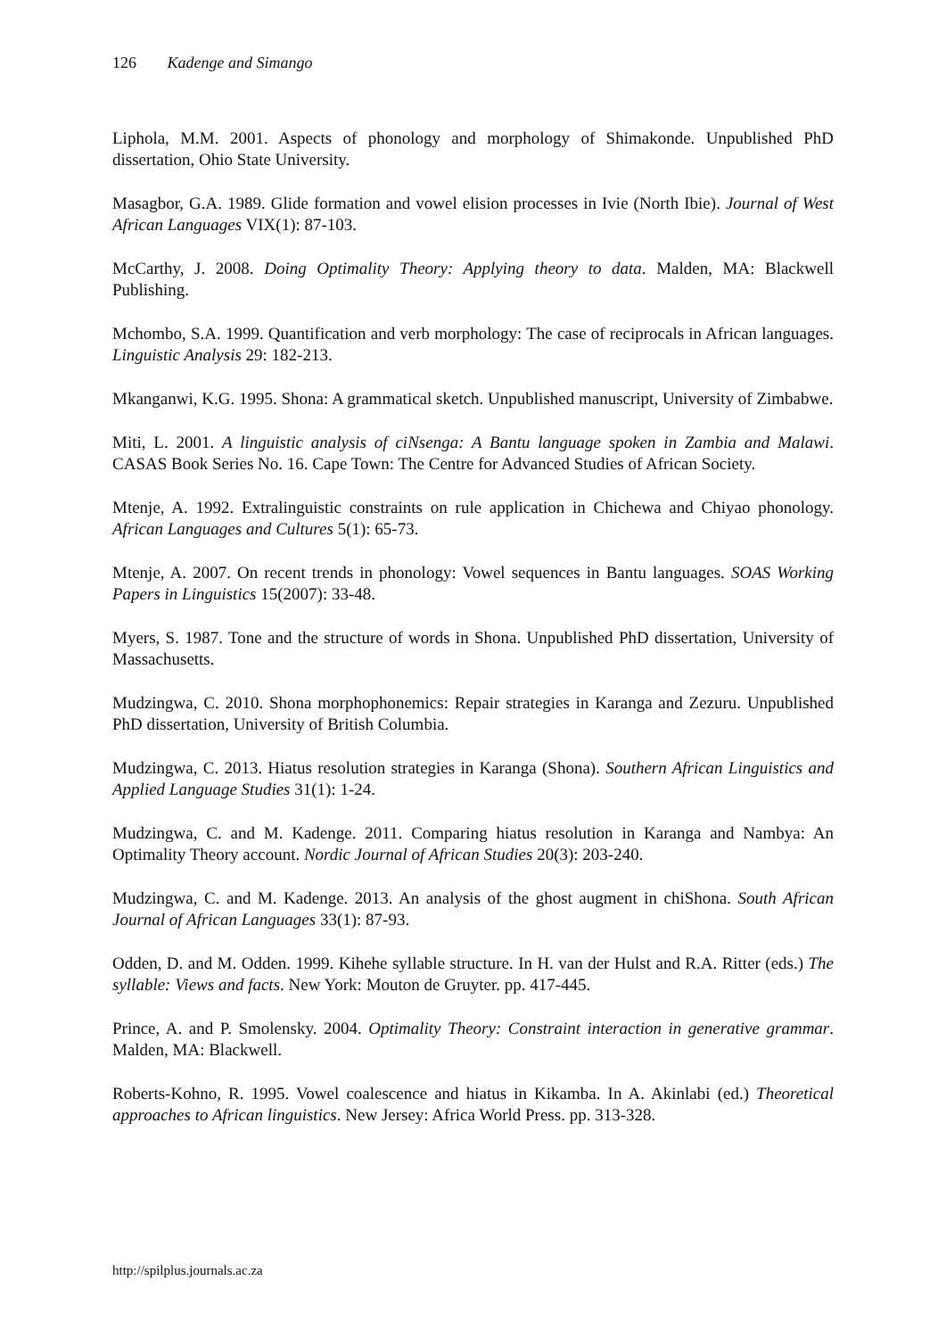126 Kadenge and Simango
Liphola, M.M. 2001. Aspects of phonology and morphology of Shimakonde. Unpublished PhD dissertation, Ohio State University.
Masagbor, G.A. 1989. Glide formation and vowel elision processes in Ivie (North Ibie). Journal of West African Languages VIX(1): 87-103.
McCarthy, J. 2008. Doing Optimality Theory: Applying theory to data. Malden, MA: Blackwell Publishing.
Mchombo, S.A. 1999. Quantification and verb morphology: The case of reciprocals in African languages. Linguistic Analysis 29: 182-213.
Mkanganwi, K.G. 1995. Shona: A grammatical sketch. Unpublished manuscript, University of Zimbabwe.
Miti, L. 2001. A linguistic analysis of ciNsenga: A Bantu language spoken in Zambia and Malawi. CASAS Book Series No. 16. Cape Town: The Centre for Advanced Studies of African Society.
Mtenje, A. 1992. Extralinguistic constraints on rule application in Chichewa and Chiyao phonology. African Languages and Cultures 5(1): 65-73.
Mtenje, A. 2007. On recent trends in phonology: Vowel sequences in Bantu languages. SOAS Working Papers in Linguistics 15(2007): 33-48.
Myers, S. 1987. Tone and the structure of words in Shona. Unpublished PhD dissertation, University of Massachusetts.
Mudzingwa, C. 2010. Shona morphophonemics: Repair strategies in Karanga and Zezuru. Unpublished PhD dissertation, University of British Columbia.
Mudzingwa, C. 2013. Hiatus resolution strategies in Karanga (Shona). Southern African Linguistics and Applied Language Studies 31(1): 1-24.
Mudzingwa, C. and M. Kadenge. 2011. Comparing hiatus resolution in Karanga and Nambya: An Optimality Theory account. Nordic Journal of African Studies 20(3): 203-240.
Mudzingwa, C. and M. Kadenge. 2013. An analysis of the ghost augment in chiShona. South African Journal of African Languages 33(1): 87-93.
Odden, D. and M. Odden. 1999. Kihehe syllable structure. In H. van der Hulst and R.A. Ritter (eds.) The syllable: Views and facts. New York: Mouton de Gruyter. pp. 417-445.
Prince, A. and P. Smolensky. 2004. Optimality Theory: Constraint interaction in generative grammar. Malden, MA: Blackwell.
Roberts-Kohno, R. 1995. Vowel coalescence and hiatus in Kikamba. In A. Akinlabi (ed.) Theoretical approaches to African linguistics. New Jersey: Africa World Press. pp. 313-328.
http://spilplus.journals.ac.za